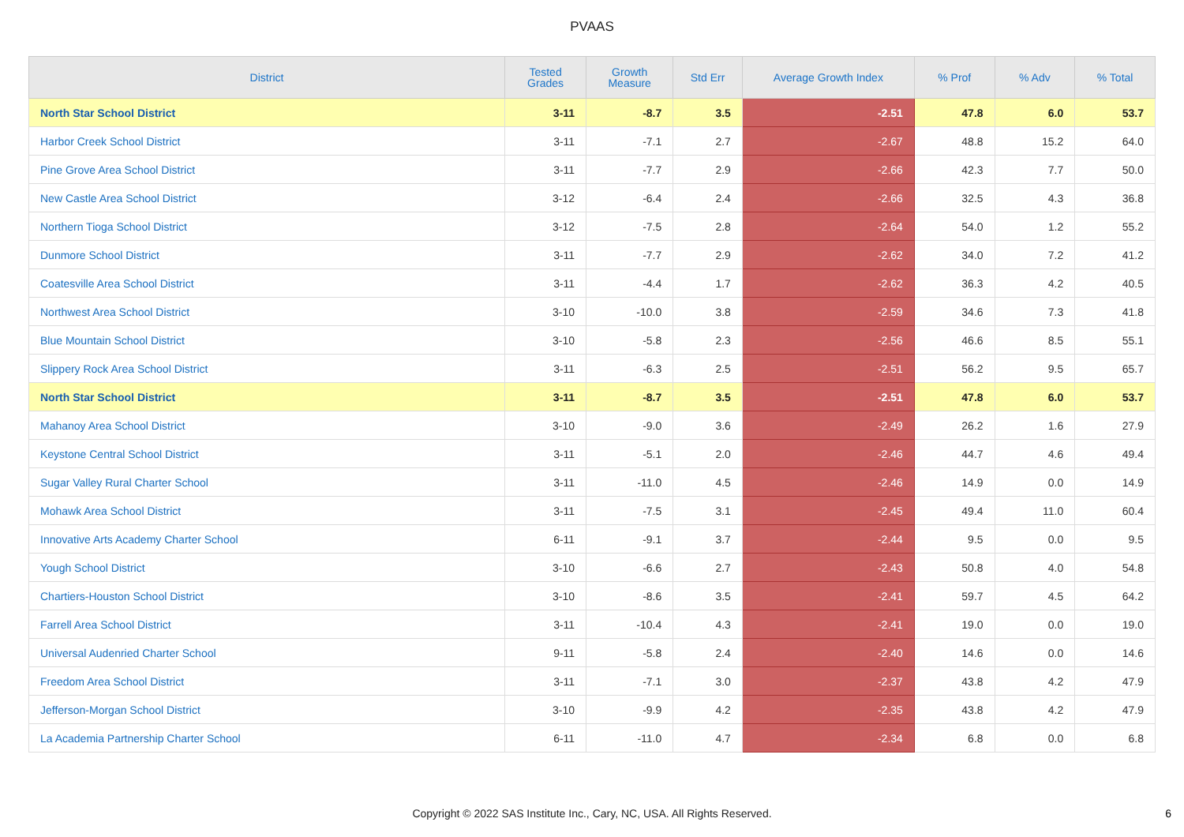PVAAS
| District | Tested Grades | Growth Measure | Std Err | Average Growth Index | % Prof | % Adv | % Total |
| --- | --- | --- | --- | --- | --- | --- | --- |
| North Star School District | 3-11 | -8.7 | 3.5 | -2.51 | 47.8 | 6.0 | 53.7 |
| Harbor Creek School District | 3-11 | -7.1 | 2.7 | -2.67 | 48.8 | 15.2 | 64.0 |
| Pine Grove Area School District | 3-11 | -7.7 | 2.9 | -2.66 | 42.3 | 7.7 | 50.0 |
| New Castle Area School District | 3-12 | -6.4 | 2.4 | -2.66 | 32.5 | 4.3 | 36.8 |
| Northern Tioga School District | 3-12 | -7.5 | 2.8 | -2.64 | 54.0 | 1.2 | 55.2 |
| Dunmore School District | 3-11 | -7.7 | 2.9 | -2.62 | 34.0 | 7.2 | 41.2 |
| Coatesville Area School District | 3-11 | -4.4 | 1.7 | -2.62 | 36.3 | 4.2 | 40.5 |
| Northwest Area School District | 3-10 | -10.0 | 3.8 | -2.59 | 34.6 | 7.3 | 41.8 |
| Blue Mountain School District | 3-10 | -5.8 | 2.3 | -2.56 | 46.6 | 8.5 | 55.1 |
| Slippery Rock Area School District | 3-11 | -6.3 | 2.5 | -2.51 | 56.2 | 9.5 | 65.7 |
| North Star School District | 3-11 | -8.7 | 3.5 | -2.51 | 47.8 | 6.0 | 53.7 |
| Mahanoy Area School District | 3-10 | -9.0 | 3.6 | -2.49 | 26.2 | 1.6 | 27.9 |
| Keystone Central School District | 3-11 | -5.1 | 2.0 | -2.46 | 44.7 | 4.6 | 49.4 |
| Sugar Valley Rural Charter School | 3-11 | -11.0 | 4.5 | -2.46 | 14.9 | 0.0 | 14.9 |
| Mohawk Area School District | 3-11 | -7.5 | 3.1 | -2.45 | 49.4 | 11.0 | 60.4 |
| Innovative Arts Academy Charter School | 6-11 | -9.1 | 3.7 | -2.44 | 9.5 | 0.0 | 9.5 |
| Yough School District | 3-10 | -6.6 | 2.7 | -2.43 | 50.8 | 4.0 | 54.8 |
| Chartiers-Houston School District | 3-10 | -8.6 | 3.5 | -2.41 | 59.7 | 4.5 | 64.2 |
| Farrell Area School District | 3-11 | -10.4 | 4.3 | -2.41 | 19.0 | 0.0 | 19.0 |
| Universal Audenried Charter School | 9-11 | -5.8 | 2.4 | -2.40 | 14.6 | 0.0 | 14.6 |
| Freedom Area School District | 3-11 | -7.1 | 3.0 | -2.37 | 43.8 | 4.2 | 47.9 |
| Jefferson-Morgan School District | 3-10 | -9.9 | 4.2 | -2.35 | 43.8 | 4.2 | 47.9 |
| La Academia Partnership Charter School | 6-11 | -11.0 | 4.7 | -2.34 | 6.8 | 0.0 | 6.8 |
Copyright © 2022 SAS Institute Inc., Cary, NC, USA. All Rights Reserved. 6